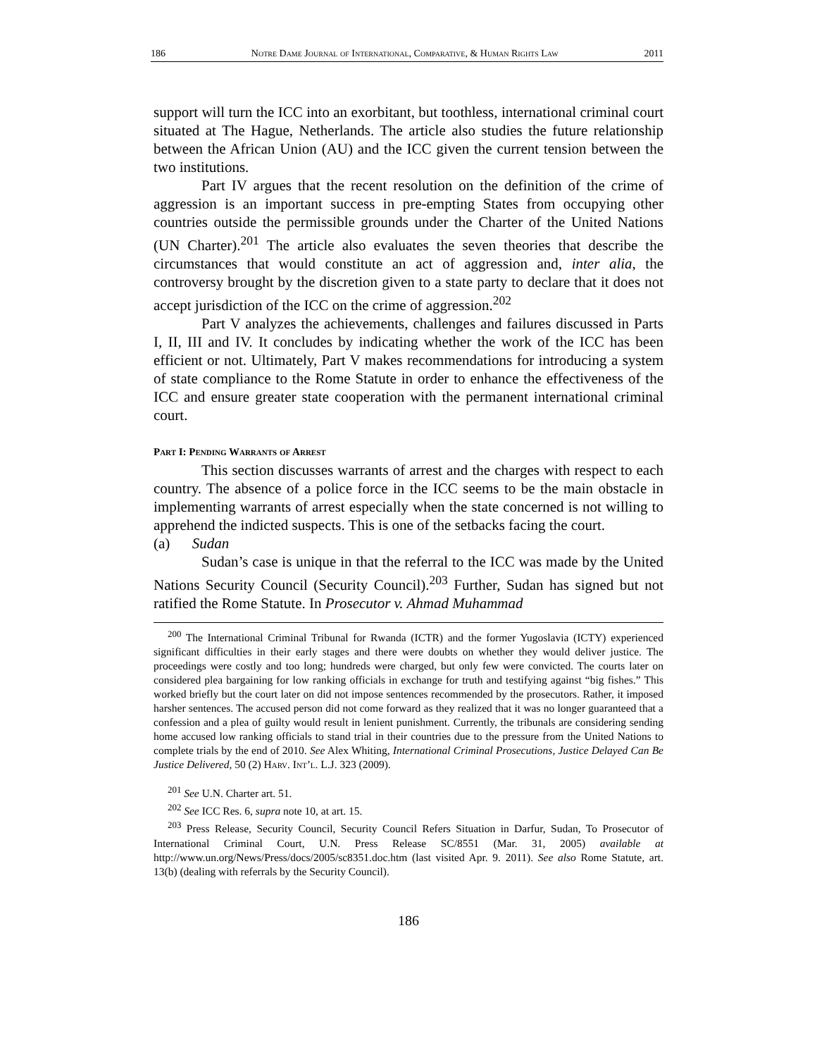186 Notre Dame Journal of International, Comparative, & Human Rights Law 2011
support will turn the ICC into an exorbitant, but toothless, international criminal court situated at The Hague, Netherlands. The article also studies the future relationship between the African Union (AU) and the ICC given the current tension between the two institutions.
Part IV argues that the recent resolution on the definition of the crime of aggression is an important success in pre-empting States from occupying other countries outside the permissible grounds under the Charter of the United Nations (UN Charter).<sup>201</sup> The article also evaluates the seven theories that describe the circumstances that would constitute an act of aggression and, inter alia, the controversy brought by the discretion given to a state party to declare that it does not accept jurisdiction of the ICC on the crime of aggression.<sup>202</sup>
Part V analyzes the achievements, challenges and failures discussed in Parts I, II, III and IV. It concludes by indicating whether the work of the ICC has been efficient or not. Ultimately, Part V makes recommendations for introducing a system of state compliance to the Rome Statute in order to enhance the effectiveness of the ICC and ensure greater state cooperation with the permanent international criminal court.
Part I: Pending Warrants of Arrest
This section discusses warrants of arrest and the charges with respect to each country. The absence of a police force in the ICC seems to be the main obstacle in implementing warrants of arrest especially when the state concerned is not willing to apprehend the indicted suspects. This is one of the setbacks facing the court.
(a) Sudan
Sudan’s case is unique in that the referral to the ICC was made by the United Nations Security Council (Security Council).<sup>203</sup> Further, Sudan has signed but not ratified the Rome Statute. In Prosecutor v. Ahmad Muhammad
<sup>200</sup> The International Criminal Tribunal for Rwanda (ICTR) and the former Yugoslavia (ICTY) experienced significant difficulties in their early stages and there were doubts on whether they would deliver justice. The proceedings were costly and too long; hundreds were charged, but only few were convicted. The courts later on considered plea bargaining for low ranking officials in exchange for truth and testifying against “big fishes.” This worked briefly but the court later on did not impose sentences recommended by the prosecutors. Rather, it imposed harsher sentences. The accused person did not come forward as they realized that it was no longer guaranteed that a confession and a plea of guilty would result in lenient punishment. Currently, the tribunals are considering sending home accused low ranking officials to stand trial in their countries due to the pressure from the United Nations to complete trials by the end of 2010. See Alex Whiting, International Criminal Prosecutions, Justice Delayed Can Be Justice Delivered, 50 (2) Harv. Int’l. L.J. 323 (2009).
<sup>201</sup> See U.N. Charter art. 51.
<sup>202</sup> See ICC Res. 6, supra note 10, at art. 15.
<sup>203</sup> Press Release, Security Council, Security Council Refers Situation in Darfur, Sudan, To Prosecutor of International Criminal Court, U.N. Press Release SC/8551 (Mar. 31, 2005) available at http://www.un.org/News/Press/docs/2005/sc8351.doc.htm (last visited Apr. 9. 2011). See also Rome Statute, art. 13(b) (dealing with referrals by the Security Council).
186